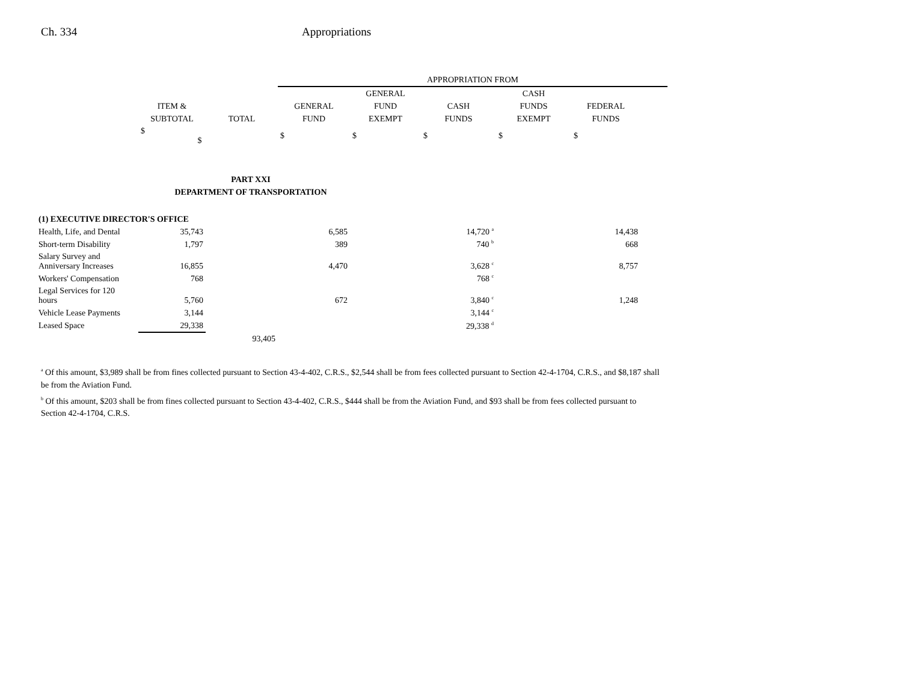Ch. 334 Appropriations
| | | | APPROPRIATION FROM | | | | | |
| --- | --- | --- | --- | --- | --- | --- | --- | --- |
| | | | | GENERAL | | CASH | | |
| | ITEM & | | GENERAL | FUND | CASH | FUNDS | FEDERAL | |
| | SUBTOTAL | TOTAL | FUND | EXEMPT | FUNDS | EXEMPT | FUNDS | |
| | $ $ | | $ | $ | $ | $ | $ | |
| PART XXI | | | | | | | | |
| DEPARTMENT OF TRANSPORTATION | | | | | | | | |
| (1) EXECUTIVE DIRECTOR'S OFFICE | | | | | | | | |
| Health, Life, and Dental | 35,743 | | 6,585 | | 14,720 <sup>a</sup> | | 14,438 | |
| Short-term Disability | 1,797 | | 389 | | 740 <sup>b</sup> | | 668 | |
| Salary Survey and Anniversary Increases | 16,855 | | 4,470 | | 3,628 <sup>c</sup> | | 8,757 | |
| Workers' Compensation | 768 | | | | 768 <sup>c</sup> | | | |
| Legal Services for 120 hours | 5,760 | | 672 | | 3,840 <sup>c</sup> | | 1,248 | |
| Vehicle Lease Payments | 3,144 | | | | 3,144 <sup>c</sup> | | | |
| Leased Space | 29,338 | | | | 29,338 <sup>d</sup> | | | |
| | | 93,405 | | | | | | |
<sup>a</sup> Of this amount, $3,989 shall be from fines collected pursuant to Section 43-4-402, C.R.S., $2,544 shall be from fees collected pursuant to Section 42-4-1704, C.R.S., and $8,187 shall be from the Aviation Fund.
<sup>b</sup> Of this amount, $203 shall be from fines collected pursuant to Section 43-4-402, C.R.S., $444 shall be from the Aviation Fund, and $93 shall be from fees collected pursuant to Section 42-4-1704, C.R.S.